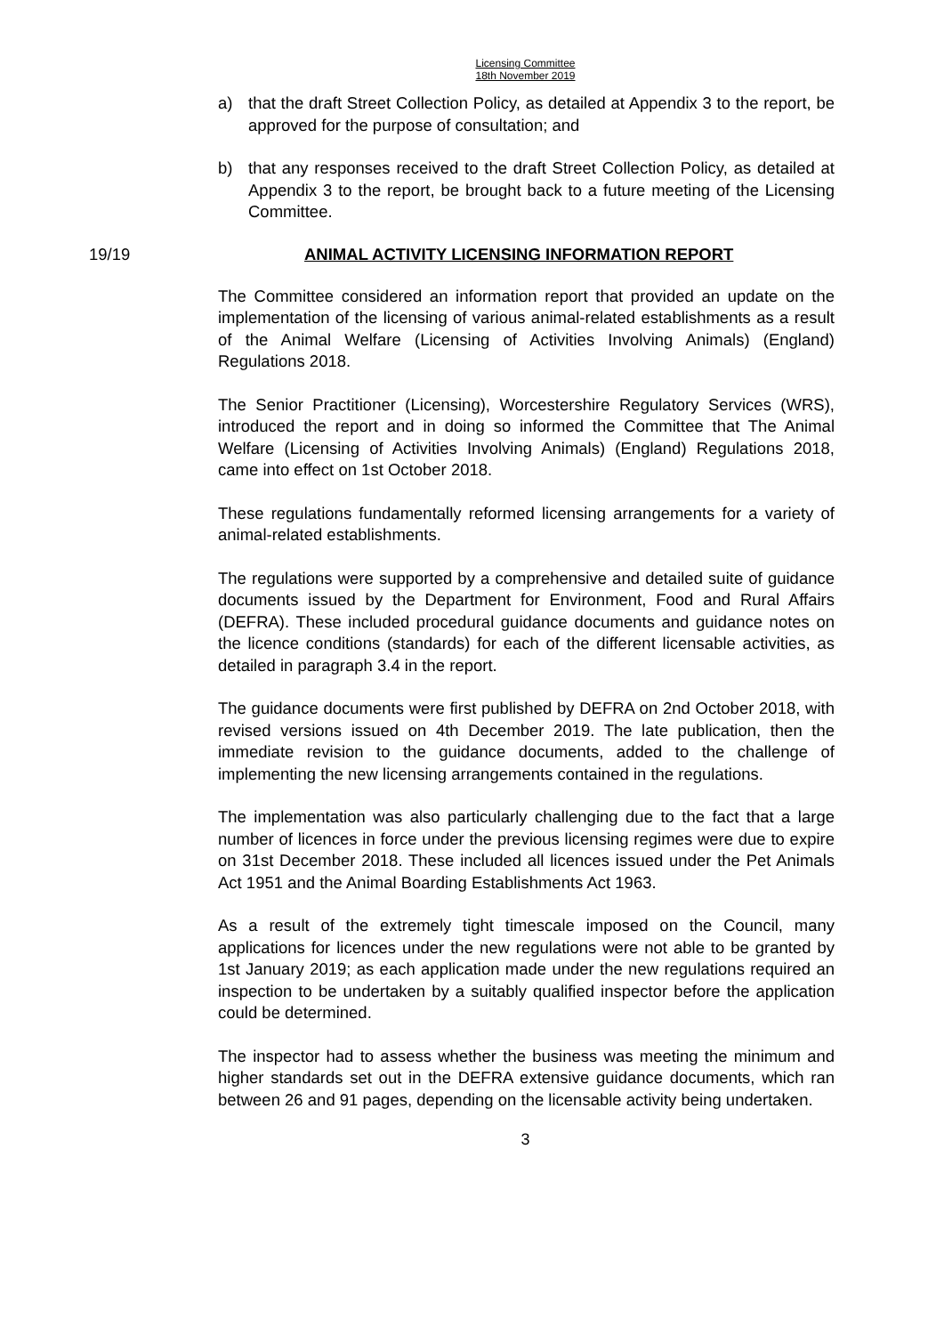Licensing Committee
18th November 2019
a) that the draft Street Collection Policy, as detailed at Appendix 3 to the report, be approved for the purpose of consultation; and
b) that any responses received to the draft Street Collection Policy, as detailed at Appendix 3 to the report, be brought back to a future meeting of the Licensing Committee.
19/19 ANIMAL ACTIVITY LICENSING INFORMATION REPORT
The Committee considered an information report that provided an update on the implementation of the licensing of various animal-related establishments as a result of the Animal Welfare (Licensing of Activities Involving Animals) (England) Regulations 2018.
The Senior Practitioner (Licensing), Worcestershire Regulatory Services (WRS), introduced the report and in doing so informed the Committee that The Animal Welfare (Licensing of Activities Involving Animals) (England) Regulations 2018, came into effect on 1st October 2018.
These regulations fundamentally reformed licensing arrangements for a variety of animal-related establishments.
The regulations were supported by a comprehensive and detailed suite of guidance documents issued by the Department for Environment, Food and Rural Affairs (DEFRA). These included procedural guidance documents and guidance notes on the licence conditions (standards) for each of the different licensable activities, as detailed in paragraph 3.4 in the report.
The guidance documents were first published by DEFRA on 2nd October 2018, with revised versions issued on 4th December 2019. The late publication, then the immediate revision to the guidance documents, added to the challenge of implementing the new licensing arrangements contained in the regulations.
The implementation was also particularly challenging due to the fact that a large number of licences in force under the previous licensing regimes were due to expire on 31st December 2018. These included all licences issued under the Pet Animals Act 1951 and the Animal Boarding Establishments Act 1963.
As a result of the extremely tight timescale imposed on the Council, many applications for licences under the new regulations were not able to be granted by 1st January 2019; as each application made under the new regulations required an inspection to be undertaken by a suitably qualified inspector before the application could be determined.
The inspector had to assess whether the business was meeting the minimum and higher standards set out in the DEFRA extensive guidance documents, which ran between 26 and 91 pages, depending on the licensable activity being undertaken.
3